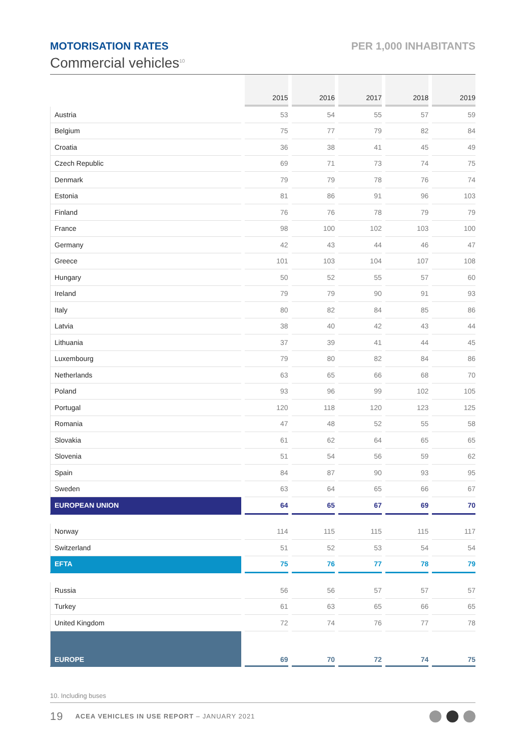MOTORISATION RATES PER 1,000 INHABITANTS
Commercial vehicles<sup>10</sup>
| | 2015 | 2016 | 2017 | 2018 | 2019 |
| --- | --- | --- | --- | --- | --- |
| Austria | 53 | 54 | 55 | 57 | 59 |
| Belgium | 75 | 77 | 79 | 82 | 84 |
| Croatia | 36 | 38 | 41 | 45 | 49 |
| Czech Republic | 69 | 71 | 73 | 74 | 75 |
| Denmark | 79 | 79 | 78 | 76 | 74 |
| Estonia | 81 | 86 | 91 | 96 | 103 |
| Finland | 76 | 76 | 78 | 79 | 79 |
| France | 98 | 100 | 102 | 103 | 100 |
| Germany | 42 | 43 | 44 | 46 | 47 |
| Greece | 101 | 103 | 104 | 107 | 108 |
| Hungary | 50 | 52 | 55 | 57 | 60 |
| Ireland | 79 | 79 | 90 | 91 | 93 |
| Italy | 80 | 82 | 84 | 85 | 86 |
| Latvia | 38 | 40 | 42 | 43 | 44 |
| Lithuania | 37 | 39 | 41 | 44 | 45 |
| Luxembourg | 79 | 80 | 82 | 84 | 86 |
| Netherlands | 63 | 65 | 66 | 68 | 70 |
| Poland | 93 | 96 | 99 | 102 | 105 |
| Portugal | 120 | 118 | 120 | 123 | 125 |
| Romania | 47 | 48 | 52 | 55 | 58 |
| Slovakia | 61 | 62 | 64 | 65 | 65 |
| Slovenia | 51 | 54 | 56 | 59 | 62 |
| Spain | 84 | 87 | 90 | 93 | 95 |
| Sweden | 63 | 64 | 65 | 66 | 67 |
| EUROPEAN UNION | 64 | 65 | 67 | 69 | 70 |
| Norway | 114 | 115 | 115 | 115 | 117 |
| Switzerland | 51 | 52 | 53 | 54 | 54 |
| EFTA | 75 | 76 | 77 | 78 | 79 |
| Russia | 56 | 56 | 57 | 57 | 57 |
| Turkey | 61 | 63 | 65 | 66 | 65 |
| United Kingdom | 72 | 74 | 76 | 77 | 78 |
| EUROPE | 69 | 70 | 72 | 74 | 75 |
10. Including buses
19 ACEA VEHICLES IN USE REPORT – JANUARY 2021